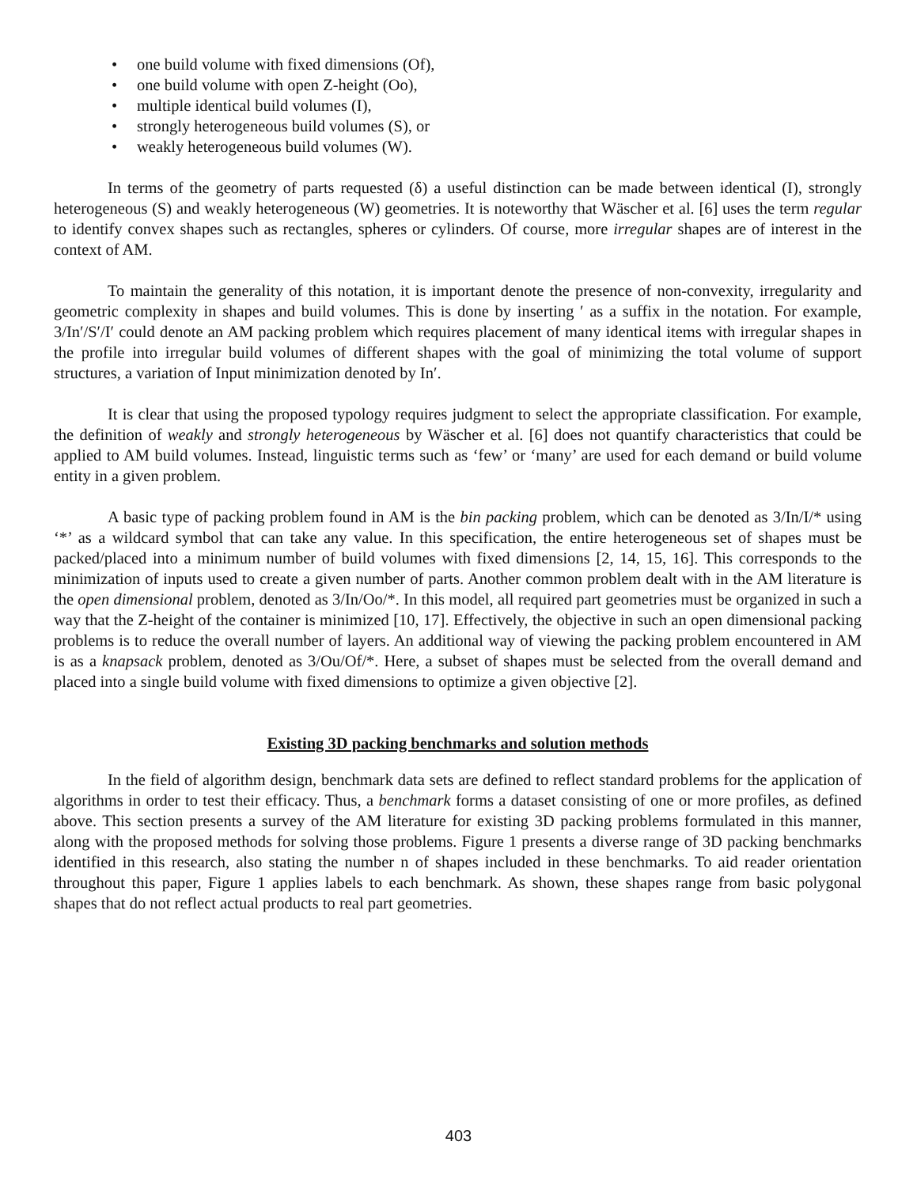• one build volume with fixed dimensions (Of),
• one build volume with open Z-height (Oo),
• multiple identical build volumes (I),
• strongly heterogeneous build volumes (S), or
• weakly heterogeneous build volumes (W).
In terms of the geometry of parts requested (δ) a useful distinction can be made between identical (I), strongly heterogeneous (S) and weakly heterogeneous (W) geometries. It is noteworthy that Wäscher et al. [6] uses the term regular to identify convex shapes such as rectangles, spheres or cylinders. Of course, more irregular shapes are of interest in the context of AM.
To maintain the generality of this notation, it is important denote the presence of non-convexity, irregularity and geometric complexity in shapes and build volumes. This is done by inserting ′ as a suffix in the notation. For example, 3/In′/S′/I′ could denote an AM packing problem which requires placement of many identical items with irregular shapes in the profile into irregular build volumes of different shapes with the goal of minimizing the total volume of support structures, a variation of Input minimization denoted by In′.
It is clear that using the proposed typology requires judgment to select the appropriate classification. For example, the definition of weakly and strongly heterogeneous by Wäscher et al. [6] does not quantify characteristics that could be applied to AM build volumes. Instead, linguistic terms such as ‘few’ or ‘many’ are used for each demand or build volume entity in a given problem.
A basic type of packing problem found in AM is the bin packing problem, which can be denoted as 3/In/I/* using ‘*’ as a wildcard symbol that can take any value. In this specification, the entire heterogeneous set of shapes must be packed/placed into a minimum number of build volumes with fixed dimensions [2, 14, 15, 16]. This corresponds to the minimization of inputs used to create a given number of parts. Another common problem dealt with in the AM literature is the open dimensional problem, denoted as 3/In/Oo/*. In this model, all required part geometries must be organized in such a way that the Z-height of the container is minimized [10, 17]. Effectively, the objective in such an open dimensional packing problems is to reduce the overall number of layers. An additional way of viewing the packing problem encountered in AM is as a knapsack problem, denoted as 3/Ou/Of/*. Here, a subset of shapes must be selected from the overall demand and placed into a single build volume with fixed dimensions to optimize a given objective [2].
Existing 3D packing benchmarks and solution methods
In the field of algorithm design, benchmark data sets are defined to reflect standard problems for the application of algorithms in order to test their efficacy. Thus, a benchmark forms a dataset consisting of one or more profiles, as defined above. This section presents a survey of the AM literature for existing 3D packing problems formulated in this manner, along with the proposed methods for solving those problems. Figure 1 presents a diverse range of 3D packing benchmarks identified in this research, also stating the number n of shapes included in these benchmarks. To aid reader orientation throughout this paper, Figure 1 applies labels to each benchmark. As shown, these shapes range from basic polygonal shapes that do not reflect actual products to real part geometries.
403